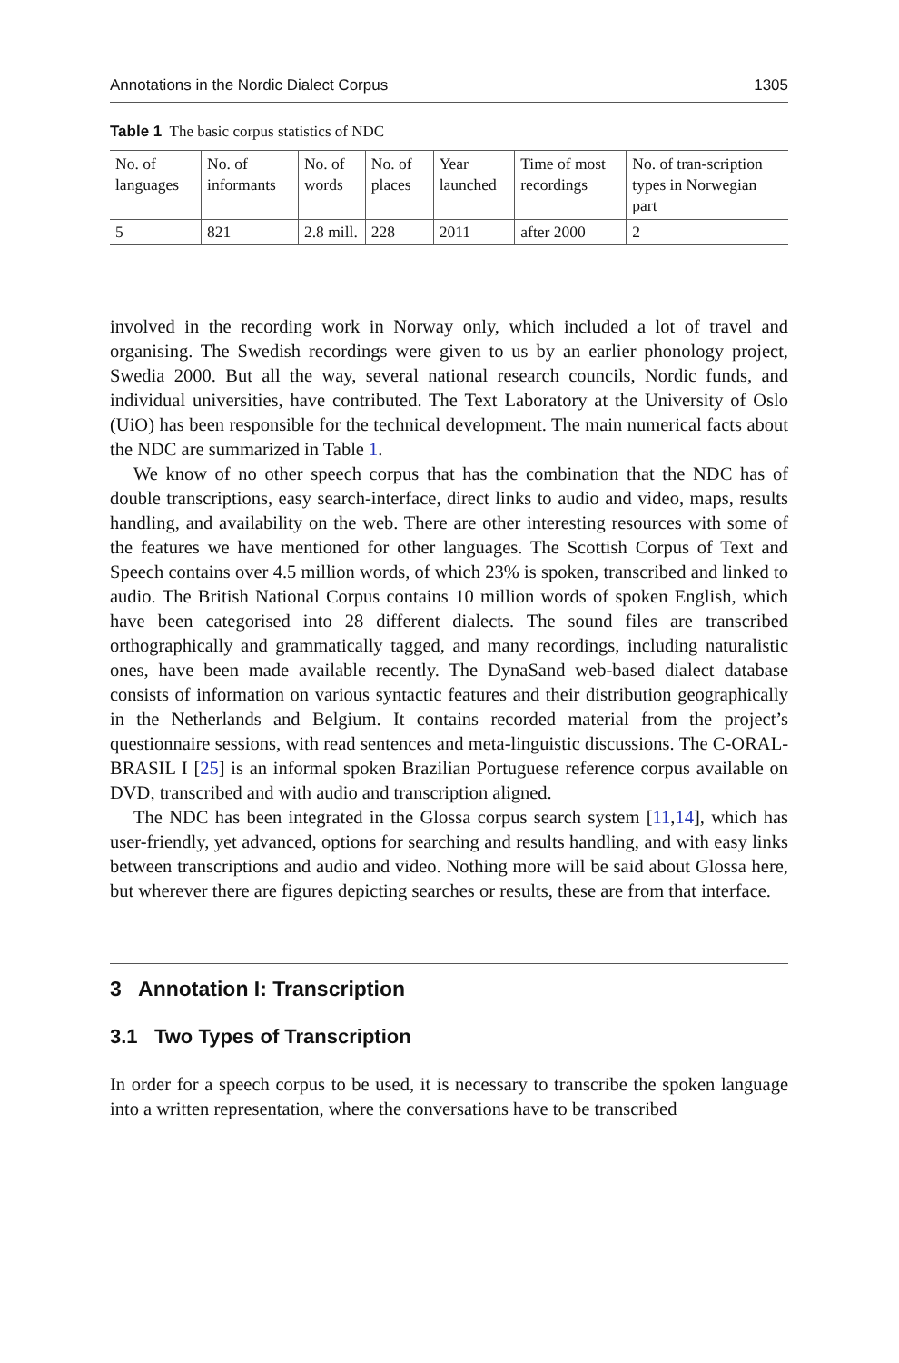Annotations in the Nordic Dialect Corpus 1305
Table 1 The basic corpus statistics of NDC
| No. of languages | No. of informants | No. of words | No. of places | Year launched | Time of most recordings | No. of tran-scription types in Norwegian part |
| --- | --- | --- | --- | --- | --- | --- |
| 5 | 821 | 2.8 mill. | 228 | 2011 | after 2000 | 2 |
involved in the recording work in Norway only, which included a lot of travel and organising. The Swedish recordings were given to us by an earlier phonology project, Swedia 2000. But all the way, several national research councils, Nordic funds, and individual universities, have contributed. The Text Laboratory at the University of Oslo (UiO) has been responsible for the technical development. The main numerical facts about the NDC are summarized in Table 1.
We know of no other speech corpus that has the combination that the NDC has of double transcriptions, easy search-interface, direct links to audio and video, maps, results handling, and availability on the web. There are other interesting resources with some of the features we have mentioned for other languages. The Scottish Corpus of Text and Speech contains over 4.5 million words, of which 23% is spoken, transcribed and linked to audio. The British National Corpus contains 10 million words of spoken English, which have been categorised into 28 different dialects. The sound files are transcribed orthographically and grammatically tagged, and many recordings, including naturalistic ones, have been made available recently. The DynaSand web-based dialect database consists of information on various syntactic features and their distribution geographically in the Netherlands and Belgium. It contains recorded material from the project’s questionnaire sessions, with read sentences and meta-linguistic discussions. The C-ORAL-BRASIL I [25] is an informal spoken Brazilian Portuguese reference corpus available on DVD, transcribed and with audio and transcription aligned.
The NDC has been integrated in the Glossa corpus search system [11,14], which has user-friendly, yet advanced, options for searching and results handling, and with easy links between transcriptions and audio and video. Nothing more will be said about Glossa here, but wherever there are figures depicting searches or results, these are from that interface.
3 Annotation I: Transcription
3.1 Two Types of Transcription
In order for a speech corpus to be used, it is necessary to transcribe the spoken language into a written representation, where the conversations have to be transcribed